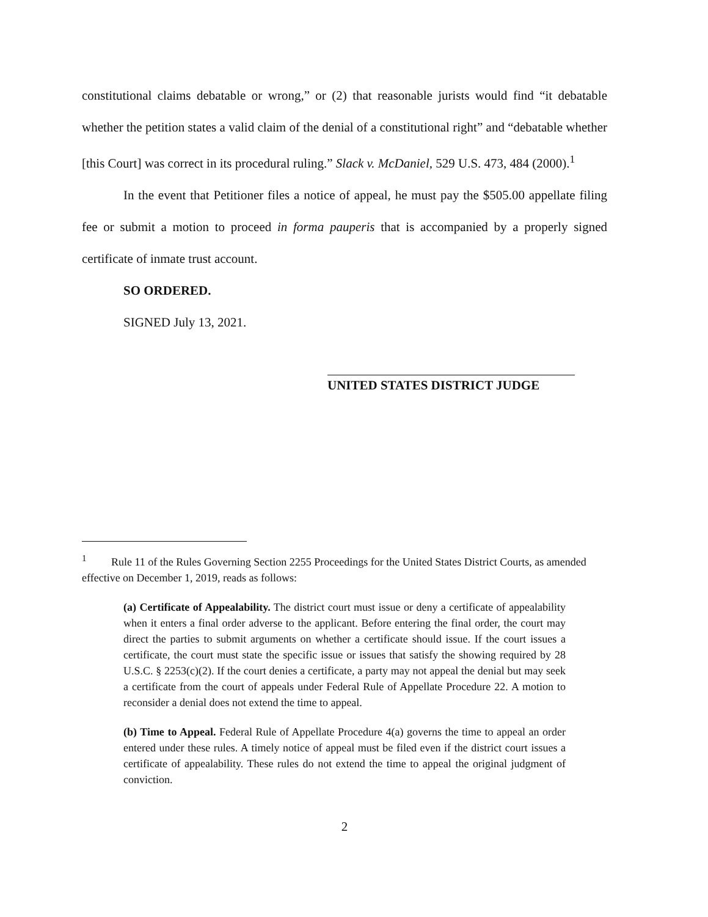constitutional claims debatable or wrong,” or (2) that reasonable jurists would find “it debatable whether the petition states a valid claim of the denial of a constitutional right” and “debatable whether [this Court] was correct in its procedural ruling.” Slack v. McDaniel, 529 U.S. 473, 484 (2000).<sup>1</sup>
In the event that Petitioner files a notice of appeal, he must pay the $505.00 appellate filing fee or submit a motion to proceed in forma pauperis that is accompanied by a properly signed certificate of inmate trust account.
SO ORDERED.
SIGNED July 13, 2021.
UNITED STATES DISTRICT JUDGE
<sup>1</sup> Rule 11 of the Rules Governing Section 2255 Proceedings for the United States District Courts, as amended effective on December 1, 2019, reads as follows:
(a) Certificate of Appealability. The district court must issue or deny a certificate of appealability when it enters a final order adverse to the applicant. Before entering the final order, the court may direct the parties to submit arguments on whether a certificate should issue. If the court issues a certificate, the court must state the specific issue or issues that satisfy the showing required by 28 U.S.C. § 2253(c)(2). If the court denies a certificate, a party may not appeal the denial but may seek a certificate from the court of appeals under Federal Rule of Appellate Procedure 22. A motion to reconsider a denial does not extend the time to appeal.
(b) Time to Appeal. Federal Rule of Appellate Procedure 4(a) governs the time to appeal an order entered under these rules. A timely notice of appeal must be filed even if the district court issues a certificate of appealability. These rules do not extend the time to appeal the original judgment of conviction.
2